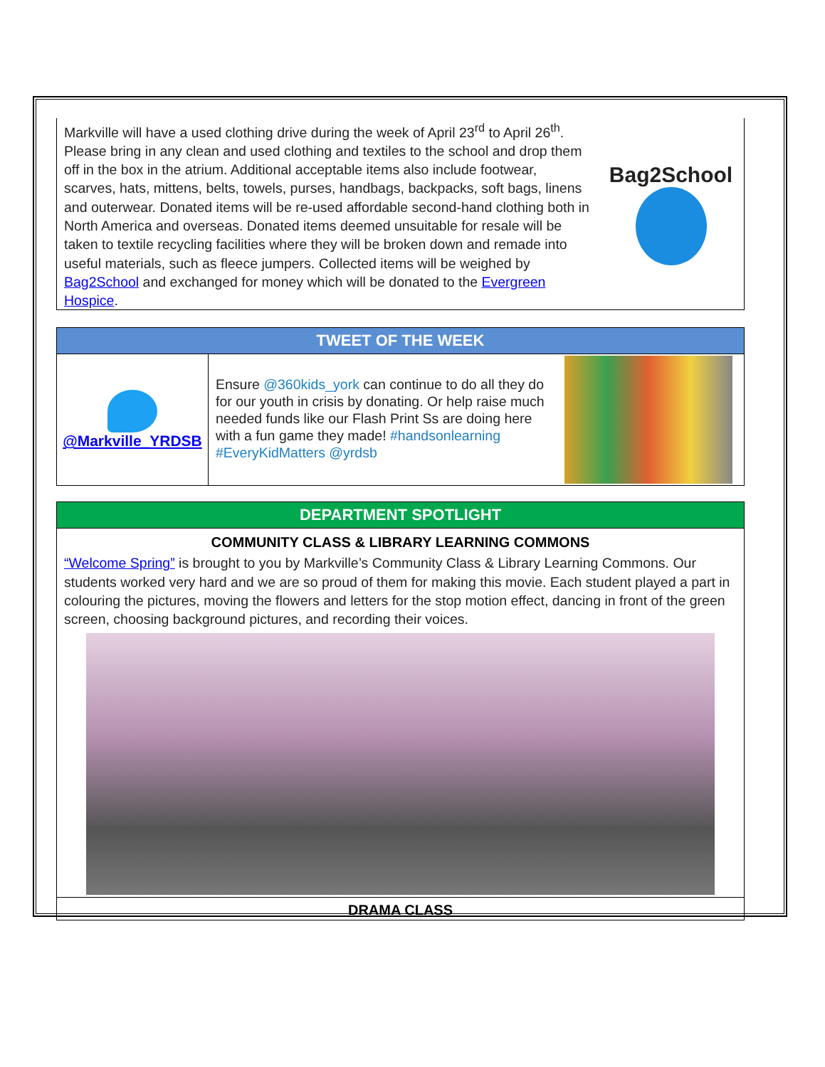Markville will have a used clothing drive during the week of April 23<sup>rd</sup> to April 26<sup>th</sup>. Please bring in any clean and used clothing and textiles to the school and drop them off in the box in the atrium. Additional acceptable items also include footwear, scarves, hats, mittens, belts, towels, purses, handbags, backpacks, soft bags, linens and outerwear. Donated items will be re-used affordable second-hand clothing both in North America and overseas. Donated items deemed unsuitable for resale will be taken to textile recycling facilities where they will be broken down and remade into useful materials, such as fleece jumpers. Collected items will be weighed by Bag2School and exchanged for money which will be donated to the Evergreen Hospice.
Bag2School
TWEET OF THE WEEK
@Markville_YRDSB
Ensure @360kids_york can continue to do all they do for our youth in crisis by donating. Or help raise much needed funds like our Flash Print Ss are doing here with a fun game they made! #handsonlearning #EveryKidMatters @yrdsb
DEPARTMENT SPOTLIGHT
COMMUNITY CLASS & LIBRARY LEARNING COMMONS
“Welcome Spring” is brought to you by Markville’s Community Class & Library Learning Commons. Our students worked very hard and we are so proud of them for making this movie. Each student played a part in colouring the pictures, moving the flowers and letters for the stop motion effect, dancing in front of the green screen, choosing background pictures, and recording their voices.
DRAMA CLASS